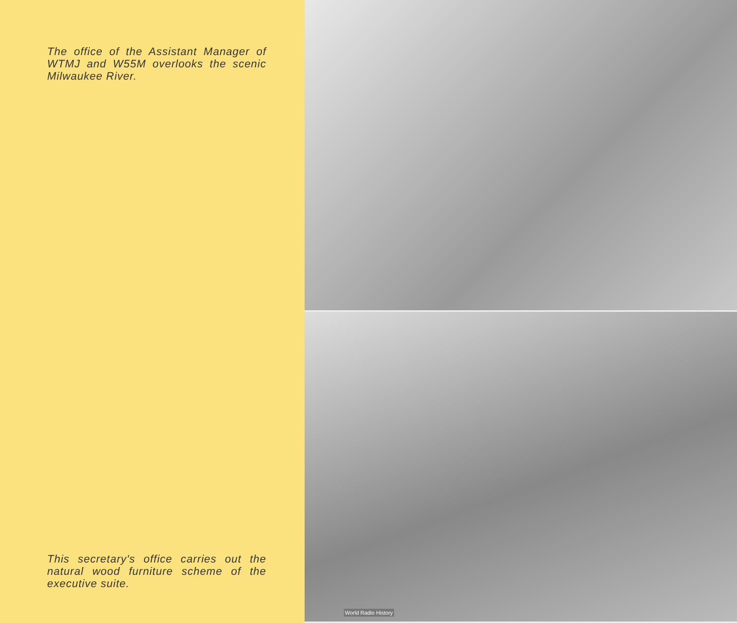The office of the Assistant Manager of WTMJ and W55M overlooks the scenic Milwaukee River.
This secretary's office carries out the natural wood furniture scheme of the executive suite.
World Radio History